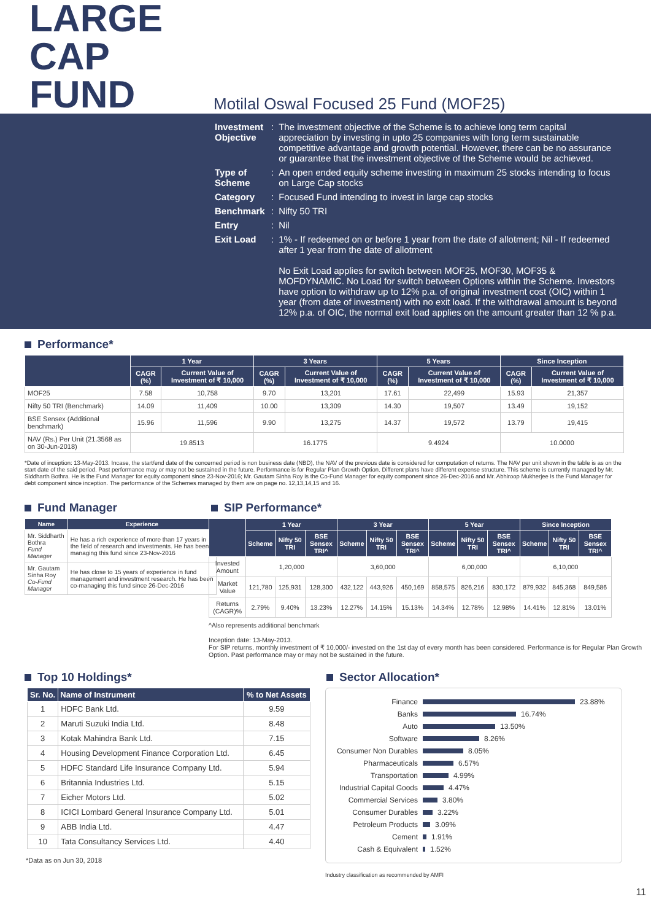LARGE CAP
FUND
Motilal Oswal Focused 25 Fund (MOF25)
| Investment Objective | : | The investment objective of the Scheme is to achieve long term capital appreciation by investing in upto 25 companies with long term sustainable competitive advantage and growth potential. However, there can be no assurance or guarantee that the investment objective of the Scheme would be achieved. |
| Type of Scheme | : | An open ended equity scheme investing in maximum 25 stocks intending to focus on Large Cap stocks |
| Category | : | Focused Fund intending to invest in large cap stocks |
| Benchmark | : | Nifty 50 TRI |
| Entry | : | Nil |
| Exit Load | : | 1% - If redeemed on or before 1 year from the date of allotment; Nil - If redeemed after 1 year from the date of allotment No Exit Load applies for switch between MOF25, MOF30, MOF35 & MOFDYNAMIC. No Load for switch between Options within the Scheme. Investors have option to withdraw up to 12% p.a. of original investment cost (OIC) within 1 year (from date of investment) with no exit load. If the withdrawal amount is beyond 12% p.a. of OIC, the normal exit load applies on the amount greater than 12 % p.a. |
Performance*
| | 1 Year | | 3 Years | | 5 Years | | Since Inception | |
| --- | --- | --- | --- | --- | --- | --- | --- | --- |
| | CAGR (%) | Current Value of Investment of ₹ 10,000 | CAGR (%) | Current Value of Investment of ₹ 10,000 | CAGR (%) | Current Value of Investment of ₹ 10,000 | CAGR (%) | Current Value of Investment of ₹ 10,000 |
| MOF25 | 7.58 | 10,758 | 9.70 | 13,201 | 17.61 | 22,499 | 15.93 | 21,357 |
| Nifty 50 TRI (Benchmark) | 14.09 | 11,409 | 10.00 | 13,309 | 14.30 | 19,507 | 13.49 | 19,152 |
| BSE Sensex (Additional benchmark) | 15.96 | 11,596 | 9.90 | 13,275 | 14.37 | 19,572 | 13.79 | 19,415 |
| NAV (Rs.) Per Unit (21.3568 as on 30-Jun-2018) | 19.8513 | | 16.1775 | | 9.4924 | | 10.0000 | |
*Date of inception: 13-May-2013. Incase, the start/end date of the concerned period is non business date (NBD), the NAV of the previous date is considered for computation of returns. The NAV per unit shown in the table is as on the start date of the said period. Past performance may or may not be sustained in the future. Performance is for Regular Plan Growth Option. Different plans have different expense structure. This scheme is currently managed by Mr. Siddharth Bothra. He is the Fund Manager for equity component since 23-Nov-2016; Mr. Gautam Sinha Roy is the Co-Fund Manager for equity component since 26-Dec-2016 and Mr. Abhiroop Mukherjee is the Fund Manager for debt component since inception. The performance of the Schemes managed by them are on page no. 12,13,14,15 and 16.
Fund Manager
| Name | Experience |
| --- | --- |
| Mr. Siddharth Bothra Fund Manager | He has a rich experience of more than 17 years in the field of research and investments. He has been managing this fund since 23-Nov-2016 |
| Mr. Gautam Sinha Roy Co-Fund Manager | He has close to 15 years of experience in fund management and investment research. He has been co-managing this fund since 26-Dec-2016 |
SIP Performance*
| | 1 Year | | | 3 Year | | | 5 Year | | | Since Inception | | |
| --- | --- | --- | --- | --- | --- | --- | --- | --- | --- | --- | --- | --- |
| | Scheme | Nifty 50 TRI | BSE Sensex TRI^ | Scheme | Nifty 50 TRI | BSE Sensex TRI^ | Scheme | Nifty 50 TRI | BSE Sensex TRI^ | Scheme | Nifty 50 TRI | BSE Sensex TRI^ |
| Invested Amount | 1,20,000 | | | 3,60,000 | | | 6,00,000 | | | 6,10,000 | | |
| Market Value | 121,780 | 125,931 | 128,300 | 432,122 | 443,926 | 450,169 | 858,575 | 826,216 | 830,172 | 879,932 | 845,368 | 849,586 |
| Returns (CAGR)% | 2.79% | 9.40% | 13.23% | 12.27% | 14.15% | 15.13% | 14.34% | 12.78% | 12.98% | 14.41% | 12.81% | 13.01% |
^Also represents additional benchmark
Inception date: 13-May-2013.
For SIP returns, monthly investment of ₹ 10,000/- invested on the 1st day of every month has been considered. Performance is for Regular Plan Growth Option. Past performance may or may not be sustained in the future.
Top 10 Holdings*
| Sr. No. | Name of Instrument | % to Net Assets |
| --- | --- | --- |
| 1 | HDFC Bank Ltd. | 9.59 |
| 2 | Maruti Suzuki India Ltd. | 8.48 |
| 3 | Kotak Mahindra Bank Ltd. | 7.15 |
| 4 | Housing Development Finance Corporation Ltd. | 6.45 |
| 5 | HDFC Standard Life Insurance Company Ltd. | 5.94 |
| 6 | Britannia Industries Ltd. | 5.15 |
| 7 | Eicher Motors Ltd. | 5.02 |
| 8 | ICICI Lombard General Insurance Company Ltd. | 5.01 |
| 9 | ABB India Ltd. | 4.47 |
| 10 | Tata Consultancy Services Ltd. | 4.40 |
*Data as on Jun 30, 2018
Sector Allocation*
Finance 23.88%
Banks 16.74%
Auto 13.50%
Software 8.26%
Consumer Non Durables 8.05%
Pharmaceuticals 6.57%
Transportation 4.99%
Industrial Capital Goods 4.47%
Commercial Services 3.80%
Consumer Durables 3.22%
Petroleum Products 3.09%
Cement 1.91%
Cash & Equivalent 1.52%
Industry classification as recommended by AMFI
11